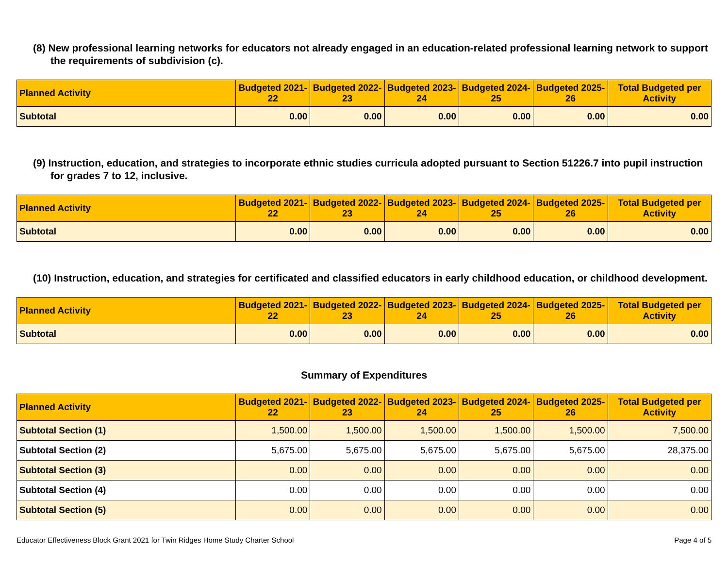(8) New professional learning networks for educators not already engaged in an education-related professional learning network to support the requirements of subdivision (c).
| Planned Activity | Budgeted 2021-22 | Budgeted 2022-23 | Budgeted 2023-24 | Budgeted 2024-25 | Budgeted 2025-26 | Total Budgeted per Activity |
| --- | --- | --- | --- | --- | --- | --- |
| Subtotal | 0.00 | 0.00 | 0.00 | 0.00 | 0.00 | 0.00 |
(9) Instruction, education, and strategies to incorporate ethnic studies curricula adopted pursuant to Section 51226.7 into pupil instruction for grades 7 to 12, inclusive.
| Planned Activity | Budgeted 2021-22 | Budgeted 2022-23 | Budgeted 2023-24 | Budgeted 2024-25 | Budgeted 2025-26 | Total Budgeted per Activity |
| --- | --- | --- | --- | --- | --- | --- |
| Subtotal | 0.00 | 0.00 | 0.00 | 0.00 | 0.00 | 0.00 |
(10) Instruction, education, and strategies for certificated and classified educators in early childhood education, or childhood development.
| Planned Activity | Budgeted 2021-22 | Budgeted 2022-23 | Budgeted 2023-24 | Budgeted 2024-25 | Budgeted 2025-26 | Total Budgeted per Activity |
| --- | --- | --- | --- | --- | --- | --- |
| Subtotal | 0.00 | 0.00 | 0.00 | 0.00 | 0.00 | 0.00 |
Summary of Expenditures
| Planned Activity | Budgeted 2021-22 | Budgeted 2022-23 | Budgeted 2023-24 | Budgeted 2024-25 | Budgeted 2025-26 | Total Budgeted per Activity |
| --- | --- | --- | --- | --- | --- | --- |
| Subtotal Section (1) | 1,500.00 | 1,500.00 | 1,500.00 | 1,500.00 | 1,500.00 | 7,500.00 |
| Subtotal Section (2) | 5,675.00 | 5,675.00 | 5,675.00 | 5,675.00 | 5,675.00 | 28,375.00 |
| Subtotal Section (3) | 0.00 | 0.00 | 0.00 | 0.00 | 0.00 | 0.00 |
| Subtotal Section (4) | 0.00 | 0.00 | 0.00 | 0.00 | 0.00 | 0.00 |
| Subtotal Section (5) | 0.00 | 0.00 | 0.00 | 0.00 | 0.00 | 0.00 |
Educator Effectiveness Block Grant 2021 for Twin Ridges Home Study Charter School Page 4 of 5